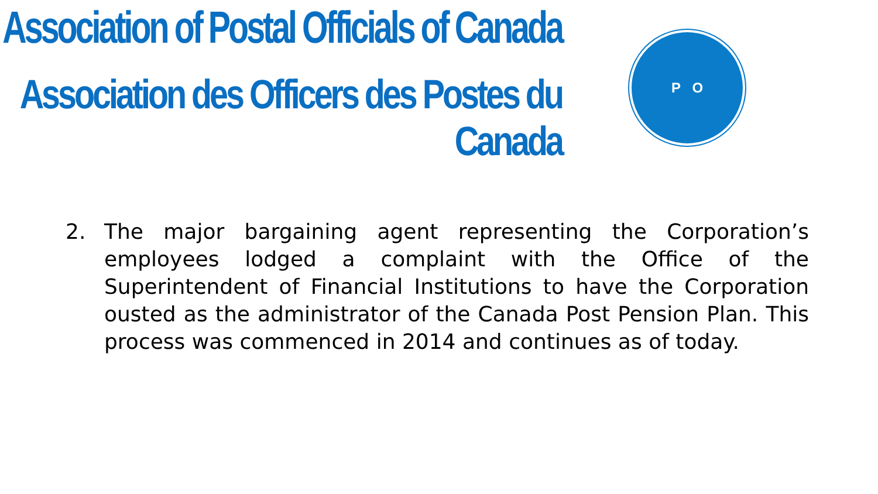Association of Postal Officials of Canada
Association des Officers des Postes du Canada
P O
2. The major bargaining agent representing the Corporation’s employees lodged a complaint with the Office of the Superintendent of Financial Institutions to have the Corporation ousted as the administrator of the Canada Post Pension Plan. This process was commenced in 2014 and continues as of today.